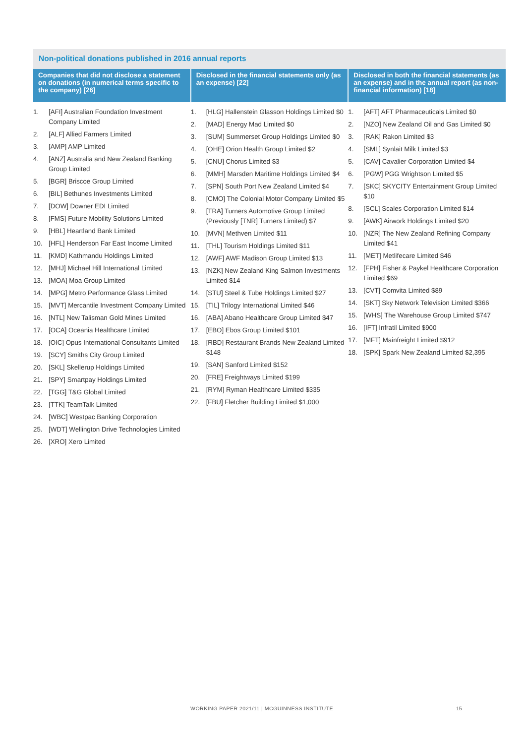Non-political donations published in 2016 annual reports
| Companies that did not disclose a statement on donations (in numerical terms specific to the company) [26] | Disclosed in the financial statements only (as an expense) [22] | Disclosed in both the financial statements (as an expense) and in the annual report (as non-financial information) [18] |
| --- | --- | --- |
| 1. [AFI] Australian Foundation Investment Company Limited 2. [ALF] Allied Farmers Limited 3. [AMP] AMP Limited 4. [ANZ] Australia and New Zealand Banking Group Limited 5. [BGR] Briscoe Group Limited 6. [BIL] Bethunes Investments Limited 7. [DOW] Downer EDI Limited 8. [FMS] Future Mobility Solutions Limited 9. [HBL] Heartland Bank Limited 10. [HFL] Henderson Far East Income Limited 11. [KMD] Kathmandu Holdings Limited 12. [MHJ] Michael Hill International Limited 13. [MOA] Moa Group Limited 14. [MPG] Metro Performance Glass Limited 15. [MVT] Mercantile Investment Company Limited 16. [NTL] New Talisman Gold Mines Limited 17. [OCA] Oceania Healthcare Limited 18. [OIC] Opus International Consultants Limited 19. [SCY] Smiths City Group Limited 20. [SKL] Skellerup Holdings Limited 21. [SPY] Smartpay Holdings Limited 22. [TGG] T&G Global Limited 23. [TTK] TeamTalk Limited 24. [WBC] Westpac Banking Corporation 25. [WDT] Wellington Drive Technologies Limited 26. [XRO] Xero Limited | 1. [HLG] Hallenstein Glasson Holdings Limited $0 2. [MAD] Energy Mad Limited $0 3. [SUM] Summerset Group Holdings Limited $0 4. [OHE] Orion Health Group Limited $2 5. [CNU] Chorus Limited $3 6. [MMH] Marsden Maritime Holdings Limited $4 7. [SPN] South Port New Zealand Limited $4 8. [CMO] The Colonial Motor Company Limited $5 9. [TRA] Turners Automotive Group Limited (Previously [TNR] Turners Limited) $7 10. [MVN] Methven Limited $11 11. [THL] Tourism Holdings Limited $11 12. [AWF] AWF Madison Group Limited $13 13. [NZK] New Zealand King Salmon Investments Limited $14 14. [STU] Steel & Tube Holdings Limited $27 15. [TIL] Trilogy International Limited $46 16. [ABA] Abano Healthcare Group Limited $47 17. [EBO] Ebos Group Limited $101 18. [RBD] Restaurant Brands New Zealand Limited $148 19. [SAN] Sanford Limited $152 20. [FRE] Freightways Limited $199 21. [RYM] Ryman Healthcare Limited $335 22. [FBU] Fletcher Building Limited $1,000 | 1. [AFT] AFT Pharmaceuticals Limited $0 2. [NZO] New Zealand Oil and Gas Limited $0 3. [RAK] Rakon Limited $3 4. [SML] Synlait Milk Limited $3 5. [CAV] Cavalier Corporation Limited $4 6. [PGW] PGG Wrightson Limited $5 7. [SKC] SKYCITY Entertainment Group Limited $10 8. [SCL] Scales Corporation Limited $14 9. [AWK] Airwork Holdings Limited $20 10. [NZR] The New Zealand Refining Company Limited $41 11. [MET] Metlifecare Limited $46 12. [FPH] Fisher & Paykel Healthcare Corporation Limited $69 13. [CVT] Comvita Limited $89 14. [SKT] Sky Network Television Limited $366 15. [WHS] The Warehouse Group Limited $747 16. [IFT] Infratil Limited $900 17. [MFT] Mainfreight Limited $912 18. [SPK] Spark New Zealand Limited $2,395 |
WORKING PAPER 2021/11 | MCGUINNESS INSTITUTE
15